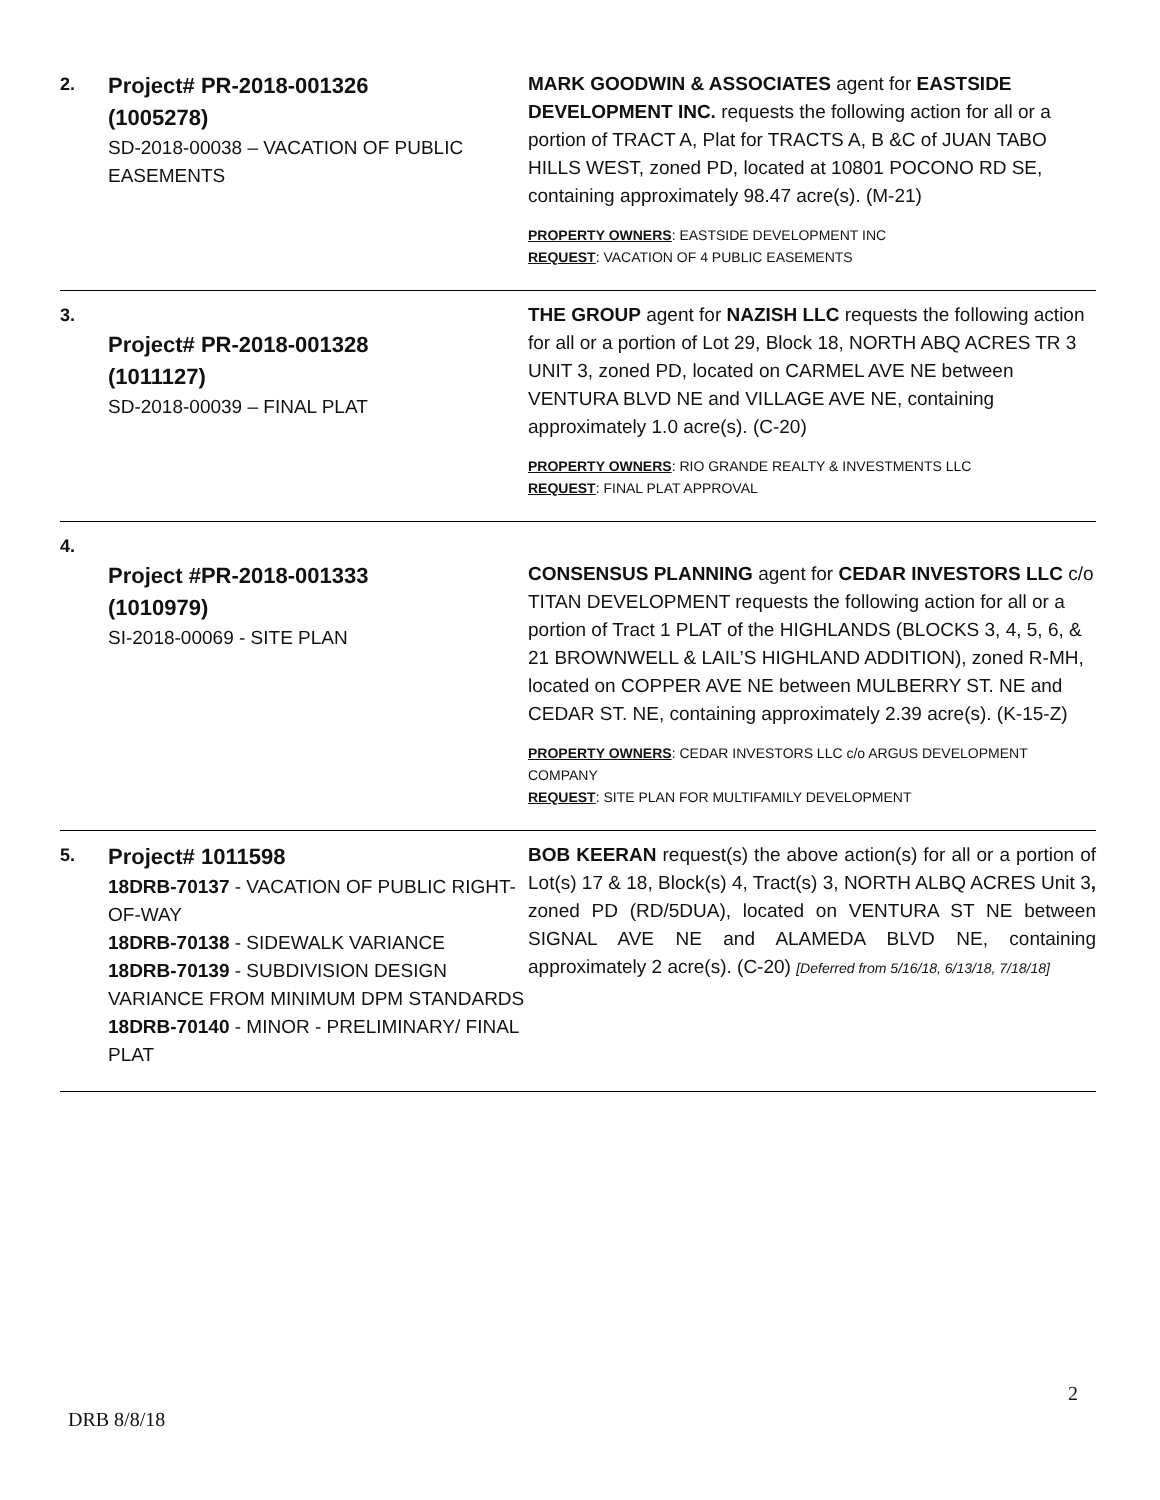| 2. | Project# PR-2018-001326 (1005278) SD-2018-00038 – VACATION OF PUBLIC EASEMENTS | MARK GOODWIN & ASSOCIATES agent for EASTSIDE DEVELOPMENT INC. requests the following action for all or a portion of TRACT A, Plat for TRACTS A, B &C of JUAN TABO HILLS WEST, zoned PD, located at 10801 POCONO RD SE, containing approximately 98.47 acre(s). (M-21) PROPERTY OWNERS : EASTSIDE DEVELOPMENT INC REQUEST : VACATION OF 4 PUBLIC EASEMENTS |
| 3. | Project# PR-2018-001328 (1011127) SD-2018-00039 – FINAL PLAT | THE GROUP agent for NAZISH LLC requests the following action for all or a portion of Lot 29, Block 18, NORTH ABQ ACRES TR 3 UNIT 3, zoned PD, located on CARMEL AVE NE between VENTURA BLVD NE and VILLAGE AVE NE, containing approximately 1.0 acre(s). (C-20) PROPERTY OWNERS : RIO GRANDE REALTY & INVESTMENTS LLC REQUEST : FINAL PLAT APPROVAL |
| 4. | Project #PR-2018-001333 (1010979) SI-2018-00069 - SITE PLAN | CONSENSUS PLANNING agent for CEDAR INVESTORS LLC c/o TITAN DEVELOPMENT requests the following action for all or a portion of Tract 1 PLAT of the HIGHLANDS (BLOCKS 3, 4, 5, 6, & 21 BROWNWELL & LAIL’S HIGHLAND ADDITION), zoned R-MH, located on COPPER AVE NE between MULBERRY ST. NE and CEDAR ST. NE, containing approximately 2.39 acre(s). (K-15-Z) PROPERTY OWNERS : CEDAR INVESTORS LLC c/o ARGUS DEVELOPMENT COMPANY REQUEST : SITE PLAN FOR MULTIFAMILY DEVELOPMENT |
| 5. | Project# 1011598 18DRB-70137 - VACATION OF PUBLIC RIGHT-OF-WAY 18DRB-70138 - SIDEWALK VARIANCE 18DRB-70139 - SUBDIVISION DESIGN VARIANCE FROM MINIMUM DPM STANDARDS 18DRB-70140 - MINOR - PRELIMINARY/ FINAL PLAT | BOB KEERAN request(s) the above action(s) for all or a portion of Lot(s) 17 & 18, Block(s) 4, Tract(s) 3, NORTH ALBQ ACRES Unit 3 , zoned PD (RD/5DUA), located on VENTURA ST NE between SIGNAL AVE NE and ALAMEDA BLVD NE, containing approximately 2 acre(s). (C-20) [Deferred from 5/16/18, 6/13/18, 7/18/18] |
2
DRB 8/8/18